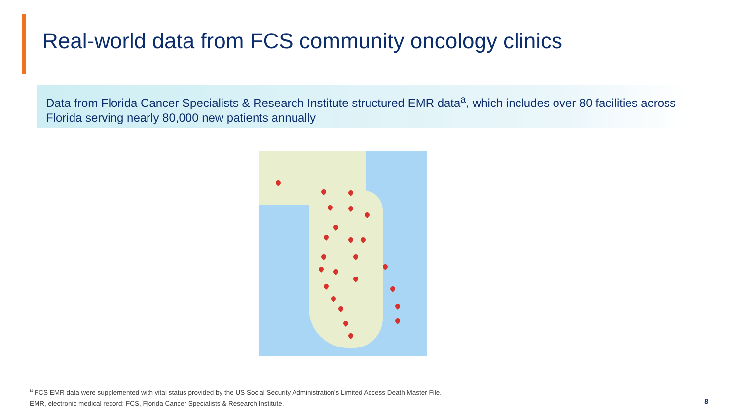Real-world data from FCS community oncology clinics
Data from Florida Cancer Specialists & Research Institute structured EMR data<sup>a</sup>, which includes over 80 facilities across Florida serving nearly 80,000 new patients annually
<sup>a</sup> FCS EMR data were supplemented with vital status provided by the US Social Security Administration’s Limited Access Death Master File.
EMR, electronic medical record; FCS, Florida Cancer Specialists & Research Institute.
8